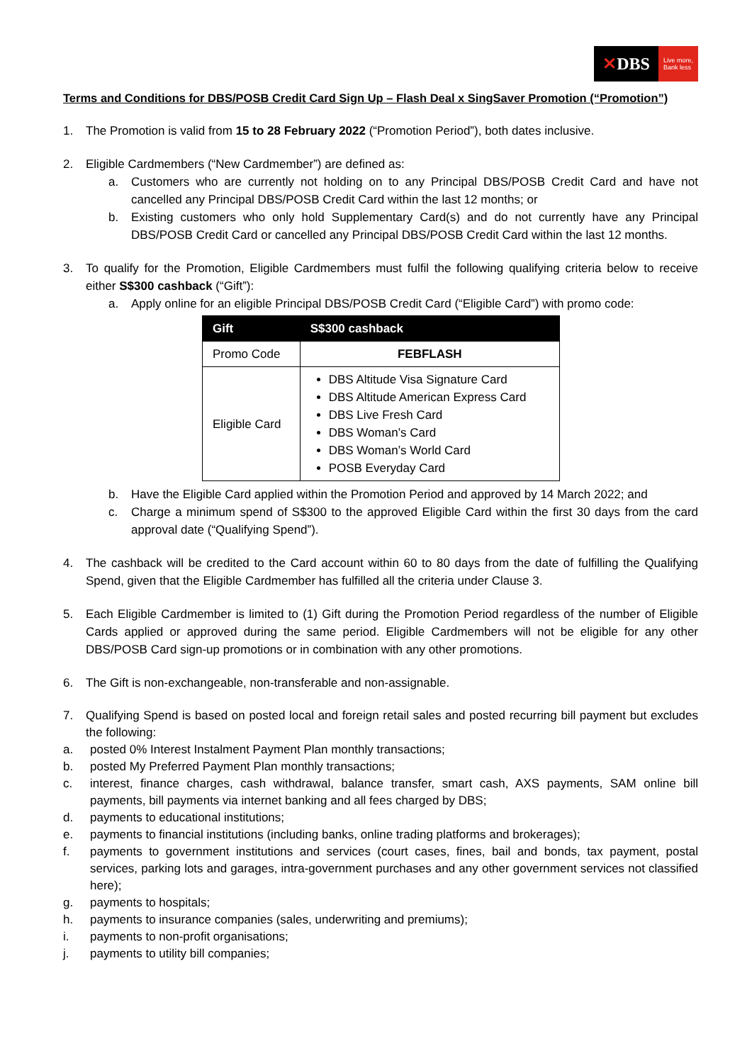✕ DBS
Live more,
Bank less
Terms and Conditions for DBS/POSB Credit Card Sign Up – Flash Deal x SingSaver Promotion (“Promotion”)
1. The Promotion is valid from 15 to 28 February 2022 (“Promotion Period”), both dates inclusive.
2. Eligible Cardmembers (“New Cardmember”) are defined as:
a. Customers who are currently not holding on to any Principal DBS/POSB Credit Card and have not cancelled any Principal DBS/POSB Credit Card within the last 12 months; or
b. Existing customers who only hold Supplementary Card(s) and do not currently have any Principal DBS/POSB Credit Card or cancelled any Principal DBS/POSB Credit Card within the last 12 months.
3. To qualify for the Promotion, Eligible Cardmembers must fulfil the following qualifying criteria below to receive either S$300 cashback (“Gift”):
a. Apply online for an eligible Principal DBS/POSB Credit Card (“Eligible Card”) with promo code:
| Gift | S$300 cashback |
| --- | --- |
| Promo Code | FEBFLASH |
| Eligible Card | DBS Altitude Visa Signature Card DBS Altitude American Express Card DBS Live Fresh Card DBS Woman’s Card DBS Woman’s World Card POSB Everyday Card |
b. Have the Eligible Card applied within the Promotion Period and approved by 14 March 2022; and
c. Charge a minimum spend of S$300 to the approved Eligible Card within the first 30 days from the card approval date (“Qualifying Spend”).
4. The cashback will be credited to the Card account within 60 to 80 days from the date of fulfilling the Qualifying Spend, given that the Eligible Cardmember has fulfilled all the criteria under Clause 3.
5. Each Eligible Cardmember is limited to (1) Gift during the Promotion Period regardless of the number of Eligible Cards applied or approved during the same period. Eligible Cardmembers will not be eligible for any other DBS/POSB Card sign-up promotions or in combination with any other promotions.
6. The Gift is non-exchangeable, non-transferable and non-assignable.
7. Qualifying Spend is based on posted local and foreign retail sales and posted recurring bill payment but excludes the following:
a. posted 0% Interest Instalment Payment Plan monthly transactions;
b. posted My Preferred Payment Plan monthly transactions;
c. interest, finance charges, cash withdrawal, balance transfer, smart cash, AXS payments, SAM online bill payments, bill payments via internet banking and all fees charged by DBS;
d. payments to educational institutions;
e. payments to financial institutions (including banks, online trading platforms and brokerages);
f. payments to government institutions and services (court cases, fines, bail and bonds, tax payment, postal services, parking lots and garages, intra-government purchases and any other government services not classified here);
g. payments to hospitals;
h. payments to insurance companies (sales, underwriting and premiums);
i. payments to non-profit organisations;
j. payments to utility bill companies;